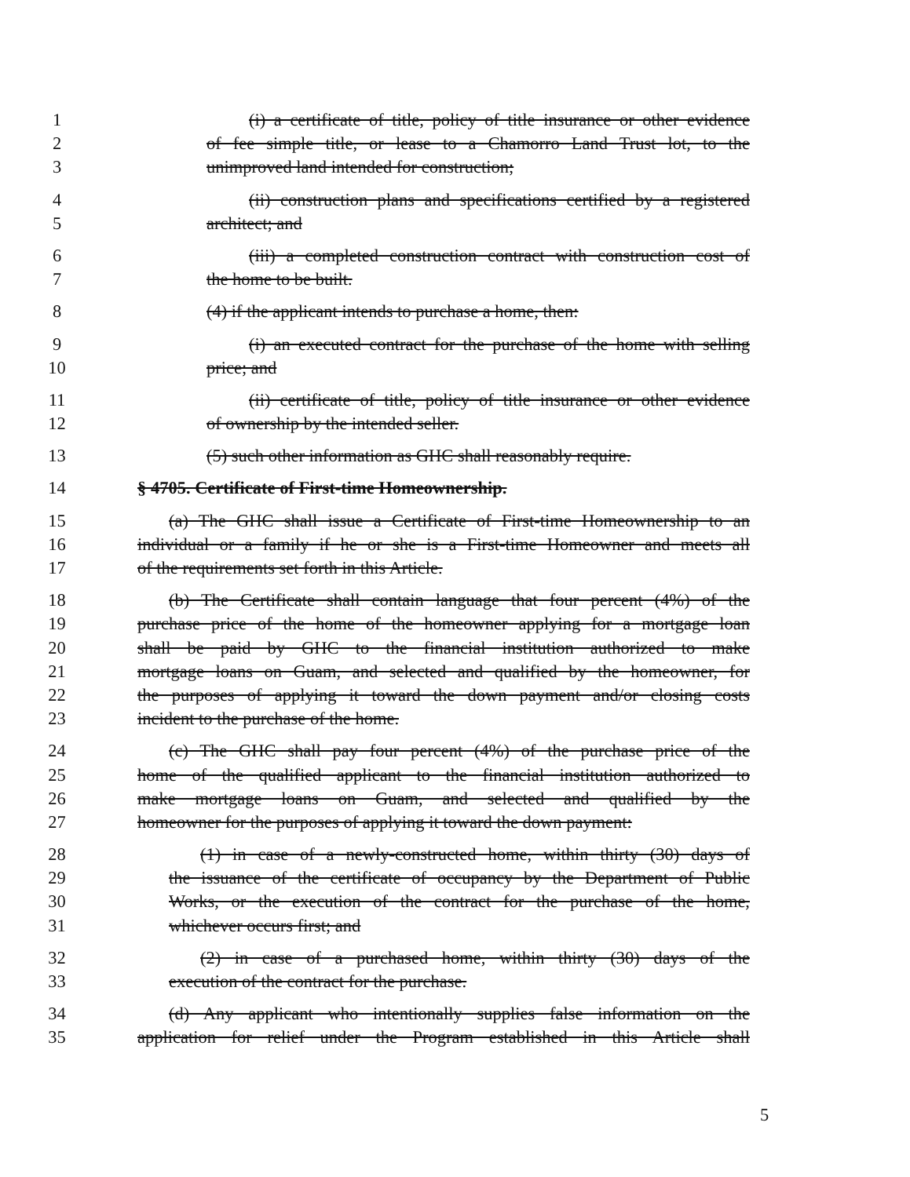1 (i) a certificate of title, policy of title insurance or other evidence
2 of fee simple title, or lease to a Chamorro Land Trust lot, to the
3 unimproved land intended for construction;
4 (ii) construction plans and specifications certified by a registered
5 architect; and
6 (iii) a completed construction contract with construction cost of
7 the home to be built.
8 (4) if the applicant intends to purchase a home, then:
9 (i) an executed contract for the purchase of the home with selling
10 price; and
11 (ii) certificate of title, policy of title insurance or other evidence
12 of ownership by the intended seller.
13 (5) such other information as GHC shall reasonably require.
14 § 4705. Certificate of First-time Homeownership.
15 (a) The GHC shall issue a Certificate of First-time Homeownership to an
16 individual or a family if he or she is a First-time Homeowner and meets all
17 of the requirements set forth in this Article.
18 (b) The Certificate shall contain language that four percent (4%) of the
19 purchase price of the home of the homeowner applying for a mortgage loan
20 shall be paid by GHC to the financial institution authorized to make
21 mortgage loans on Guam, and selected and qualified by the homeowner, for
22 the purposes of applying it toward the down payment and/or closing costs
23 incident to the purchase of the home.
24 (c) The GHC shall pay four percent (4%) of the purchase price of the
25 home of the qualified applicant to the financial institution authorized to
26 make mortgage loans on Guam, and selected and qualified by the
27 homeowner for the purposes of applying it toward the down payment:
28 (1) in case of a newly-constructed home, within thirty (30) days of
29 the issuance of the certificate of occupancy by the Department of Public
30 Works, or the execution of the contract for the purchase of the home,
31 whichever occurs first; and
32 (2) in case of a purchased home, within thirty (30) days of the
33 execution of the contract for the purchase.
34 (d) Any applicant who intentionally supplies false information on the
35 application for relief under the Program established in this Article shall
5